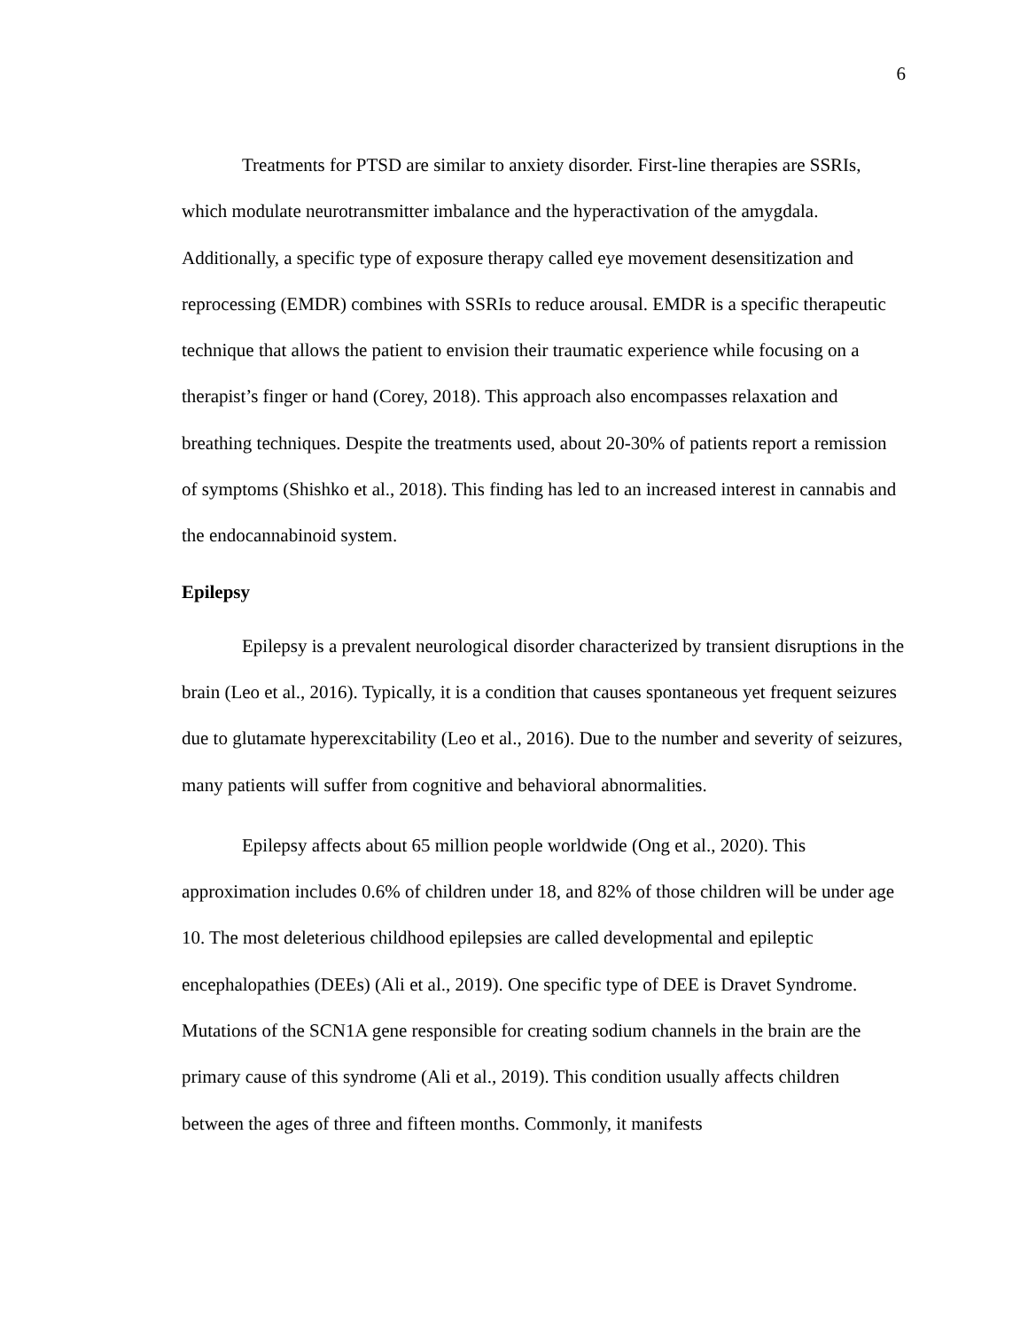6
Treatments for PTSD are similar to anxiety disorder. First-line therapies are SSRIs, which modulate neurotransmitter imbalance and the hyperactivation of the amygdala. Additionally, a specific type of exposure therapy called eye movement desensitization and reprocessing (EMDR) combines with SSRIs to reduce arousal. EMDR is a specific therapeutic technique that allows the patient to envision their traumatic experience while focusing on a therapist’s finger or hand (Corey, 2018). This approach also encompasses relaxation and breathing techniques. Despite the treatments used, about 20-30% of patients report a remission of symptoms (Shishko et al., 2018). This finding has led to an increased interest in cannabis and the endocannabinoid system.
Epilepsy
Epilepsy is a prevalent neurological disorder characterized by transient disruptions in the brain (Leo et al., 2016). Typically, it is a condition that causes spontaneous yet frequent seizures due to glutamate hyperexcitability (Leo et al., 2016). Due to the number and severity of seizures, many patients will suffer from cognitive and behavioral abnormalities.
Epilepsy affects about 65 million people worldwide (Ong et al., 2020). This approximation includes 0.6% of children under 18, and 82% of those children will be under age 10. The most deleterious childhood epilepsies are called developmental and epileptic encephalopathies (DEEs) (Ali et al., 2019). One specific type of DEE is Dravet Syndrome. Mutations of the SCN1A gene responsible for creating sodium channels in the brain are the primary cause of this syndrome (Ali et al., 2019). This condition usually affects children between the ages of three and fifteen months. Commonly, it manifests